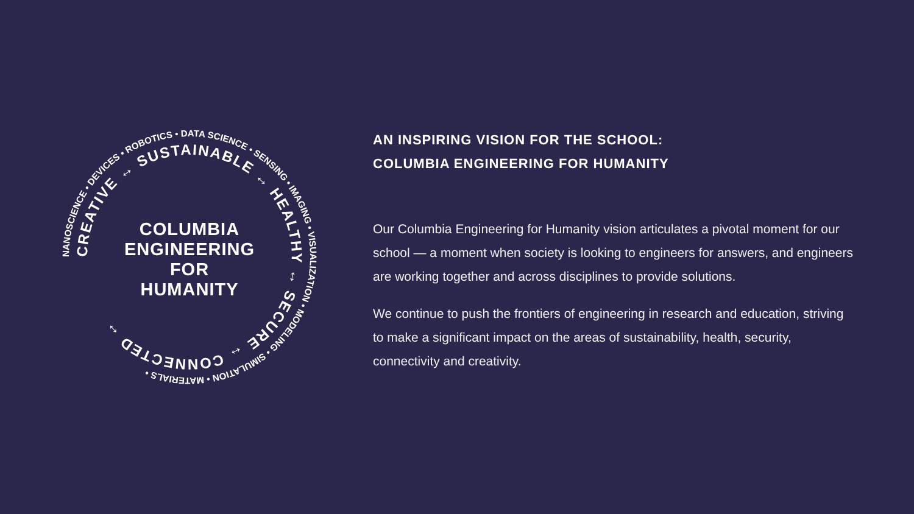NANOSCIENCE • DEVICES • ROBOTICS • DATA SCIENCE • SENSING • IMAGING • VISUALIZATION • MODELING • SIMULATION • MATERIALS •
CREATIVE ↔ SUSTAINABLE ↔ HEALTHY ↔ SECURE ↔ CONNECTED ↔
COLUMBIA ENGINEERING FOR HUMANITY
AN INSPIRING VISION FOR THE SCHOOL:
COLUMBIA ENGINEERING FOR HUMANITY
Our Columbia Engineering for Humanity vision articulates a pivotal moment for our school — a moment when society is looking to engineers for answers, and engineers are working together and across disciplines to provide solutions.
We continue to push the frontiers of engineering in research and education, striving to make a significant impact on the areas of sustainability, health, security, connectivity and creativity.